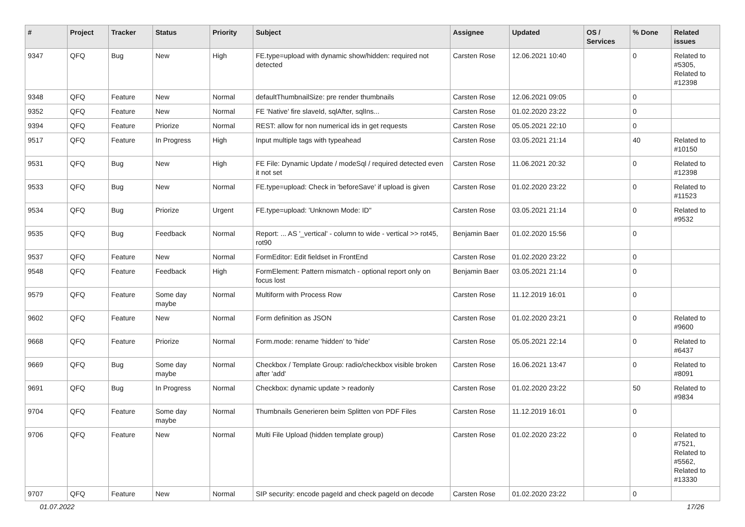| # | Project | Tracker | Status | Priority | Subject | Assignee | Updated | OS / Services | % Done | Related issues |
| --- | --- | --- | --- | --- | --- | --- | --- | --- | --- | --- |
| 9347 | QFQ | Bug | New | High | FE.type=upload with dynamic show/hidden: required not detected | Carsten Rose | 12.06.2021 10:40 | | 0 | Related to #5305, Related to #12398 |
| 9348 | QFQ | Feature | New | Normal | defaultThumbnailSize: pre render thumbnails | Carsten Rose | 12.06.2021 09:05 | | 0 | |
| 9352 | QFQ | Feature | New | Normal | FE 'Native' fire slaveId, sqlAfter, sqlIns... | Carsten Rose | 01.02.2020 23:22 | | 0 | |
| 9394 | QFQ | Feature | Priorize | Normal | REST: allow for non numerical ids in get requests | Carsten Rose | 05.05.2021 22:10 | | 0 | |
| 9517 | QFQ | Feature | In Progress | High | Input multiple tags with typeahead | Carsten Rose | 03.05.2021 21:14 | | 40 | Related to #10150 |
| 9531 | QFQ | Bug | New | High | FE File: Dynamic Update / modeSql / required detected even it not set | Carsten Rose | 11.06.2021 20:32 | | 0 | Related to #12398 |
| 9533 | QFQ | Bug | New | Normal | FE.type=upload: Check in 'beforeSave' if upload is given | Carsten Rose | 01.02.2020 23:22 | | 0 | Related to #11523 |
| 9534 | QFQ | Bug | Priorize | Urgent | FE.type=upload: 'Unknown Mode: ID" | Carsten Rose | 03.05.2021 21:14 | | 0 | Related to #9532 |
| 9535 | QFQ | Bug | Feedback | Normal | Report: ... AS '_vertical' - column to wide - vertical >> rot45, rot90 | Benjamin Baer | 01.02.2020 15:56 | | 0 | |
| 9537 | QFQ | Feature | New | Normal | FormEditor: Edit fieldset in FrontEnd | Carsten Rose | 01.02.2020 23:22 | | 0 | |
| 9548 | QFQ | Feature | Feedback | High | FormElement: Pattern mismatch - optional report only on focus lost | Benjamin Baer | 03.05.2021 21:14 | | 0 | |
| 9579 | QFQ | Feature | Some day maybe | Normal | Multiform with Process Row | Carsten Rose | 11.12.2019 16:01 | | 0 | |
| 9602 | QFQ | Feature | New | Normal | Form definition as JSON | Carsten Rose | 01.02.2020 23:21 | | 0 | Related to #9600 |
| 9668 | QFQ | Feature | Priorize | Normal | Form.mode: rename 'hidden' to 'hide' | Carsten Rose | 05.05.2021 22:14 | | 0 | Related to #6437 |
| 9669 | QFQ | Bug | Some day maybe | Normal | Checkbox / Template Group: radio/checkbox visible broken after 'add' | Carsten Rose | 16.06.2021 13:47 | | 0 | Related to #8091 |
| 9691 | QFQ | Bug | In Progress | Normal | Checkbox: dynamic update > readonly | Carsten Rose | 01.02.2020 23:22 | | 50 | Related to #9834 |
| 9704 | QFQ | Feature | Some day maybe | Normal | Thumbnails Generieren beim Splitten von PDF Files | Carsten Rose | 11.12.2019 16:01 | | 0 | |
| 9706 | QFQ | Feature | New | Normal | Multi File Upload (hidden template group) | Carsten Rose | 01.02.2020 23:22 | | 0 | Related to #7521, Related to #5562, Related to #13330 |
| 9707 | QFQ | Feature | New | Normal | SIP security: encode pageId and check pageId on decode | Carsten Rose | 01.02.2020 23:22 | | 0 | |
01.07.2022 17/26